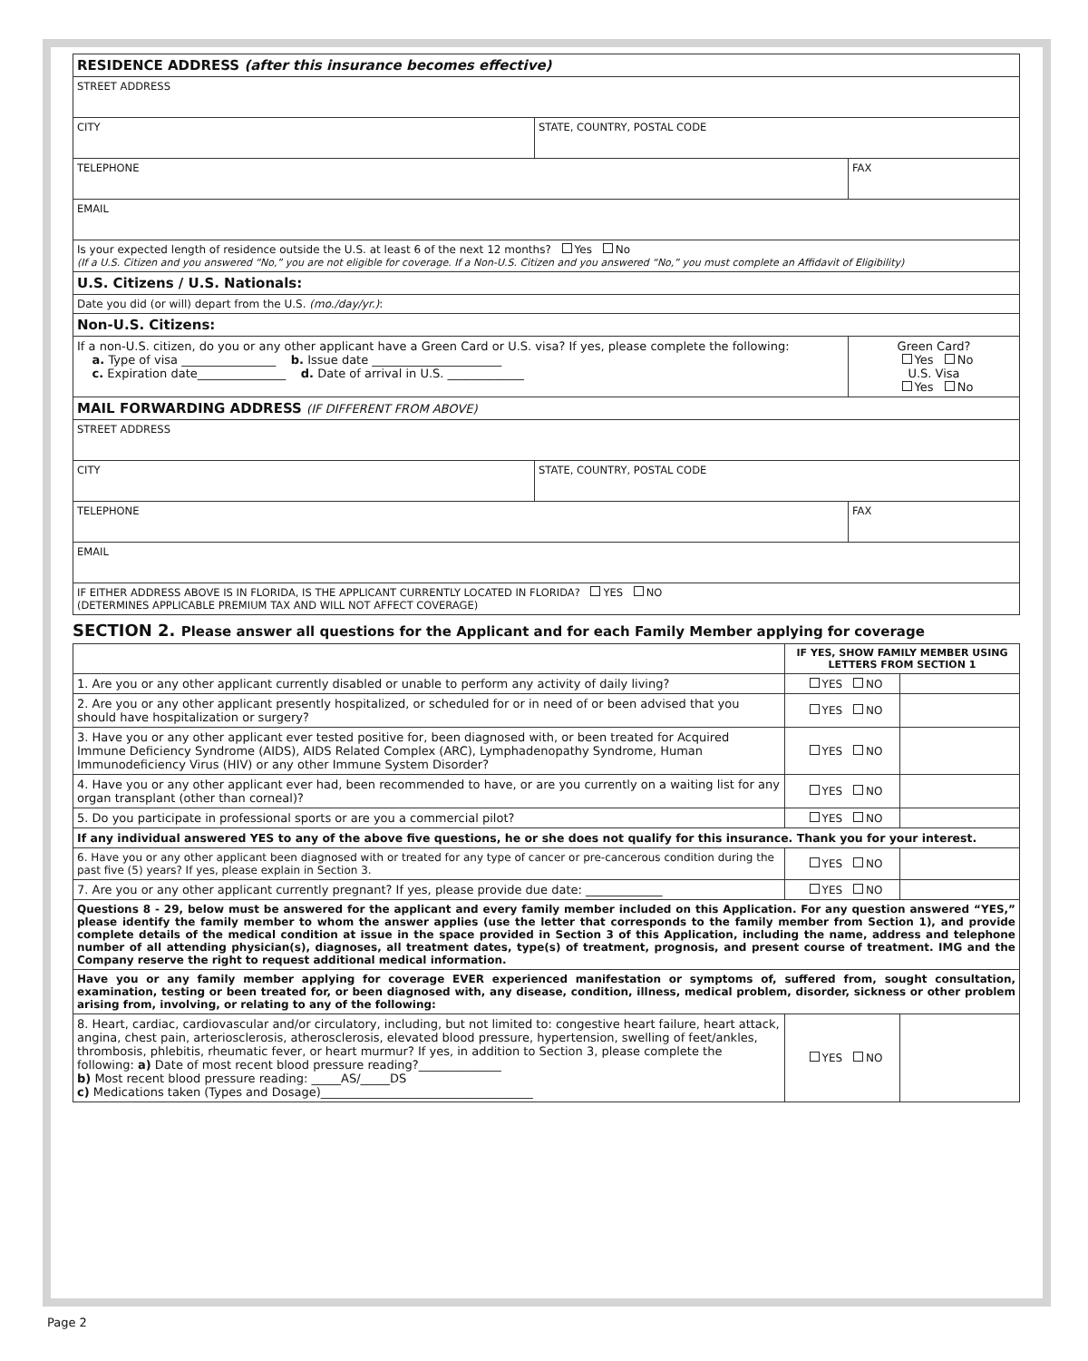| RESIDENCE ADDRESS (after this insurance becomes effective) | | |
| STREET ADDRESS | | |
| CITY | STATE, COUNTRY, POSTAL CODE | |
| TELEPHONE | | FAX |
| EMAIL | | |
| Is your expected length of residence outside the U.S. at least 6 of the next 12 months? Yes No (If a U.S. Citizen and you answered “No,” you are not eligible for coverage. If a Non-U.S. Citizen and you answered “No,” you must complete an Affidavit of Eligibility) | | |
| U.S. Citizens / U.S. Nationals: | | |
| Date you did (or will) depart from the U.S. (mo./day/yr.) : | | |
| Non-U.S. Citizens: | | |
| If a non-U.S. citizen, do you or any other applicant have a Green Card or U.S. visa? If yes, please complete the following: a. Type of visa ________________ b. Issue date ______________________ c. Expiration date_______________ d. Date of arrival in U.S. _____________ | | Green Card? Yes No U.S. Visa Yes No |
| MAIL FORWARDING ADDRESS (IF DIFFERENT FROM ABOVE) | | |
| STREET ADDRESS | | |
| CITY | STATE, COUNTRY, POSTAL CODE | |
| TELEPHONE | | FAX |
| EMAIL | | |
| IF EITHER ADDRESS ABOVE IS IN FLORIDA, IS THE APPLICANT CURRENTLY LOCATED IN FLORIDA? YES NO (DETERMINES APPLICABLE PREMIUM TAX AND WILL NOT AFFECT COVERAGE) | | |
SECTION 2. Please answer all questions for the Applicant and for each Family Member applying for coverage
| | IF YES, SHOW FAMILY MEMBER USING LETTERS FROM SECTION 1 | |
| --- | --- | --- |
| 1. Are you or any other applicant currently disabled or unable to perform any activity of daily living? | YES NO | |
| 2. Are you or any other applicant presently hospitalized, or scheduled for or in need of or been advised that you should have hospitalization or surgery? | YES NO | |
| 3. Have you or any other applicant ever tested positive for, been diagnosed with, or been treated for Acquired Immune Deficiency Syndrome (AIDS), AIDS Related Complex (ARC), Lymphadenopathy Syndrome, Human Immunodeficiency Virus (HIV) or any other Immune System Disorder? | YES NO | |
| 4. Have you or any other applicant ever had, been recommended to have, or are you currently on a waiting list for any organ transplant (other than corneal)? | YES NO | |
| 5. Do you participate in professional sports or are you a commercial pilot? | YES NO | |
| If any individual answered YES to any of the above five questions, he or she does not qualify for this insurance. Thank you for your interest. | | |
| 6. Have you or any other applicant been diagnosed with or treated for any type of cancer or pre-cancerous condition during the past five (5) years? If yes, please explain in Section 3. | YES NO | |
| 7. Are you or any other applicant currently pregnant? If yes, please provide due date: _____________ | YES NO | |
| Questions 8 - 29, below must be answered for the applicant and every family member included on this Application. For any question answered “YES,” please identify the family member to whom the answer applies (use the letter that corresponds to the family member from Section 1), and provide complete details of the medical condition at issue in the space provided in Section 3 of this Application, including the name, address and telephone number of all attending physician(s), diagnoses, all treatment dates, type(s) of treatment, prognosis, and present course of treatment. IMG and the Company reserve the right to request additional medical information. | | |
| Have you or any family member applying for coverage EVER experienced manifestation or symptoms of, suffered from, sought consultation, examination, testing or been treated for, or been diagnosed with, any disease, condition, illness, medical problem, disorder, sickness or other problem arising from, involving, or relating to any of the following: | | |
| 8. Heart, cardiac, cardiovascular and/or circulatory, including, but not limited to: congestive heart failure, heart attack, angina, chest pain, arteriosclerosis, atherosclerosis, elevated blood pressure, hypertension, swelling of feet/ankles, thrombosis, phlebitis, rheumatic fever, or heart murmur? If yes, in addition to Section 3, please complete the following: a) Date of most recent blood pressure reading?______________ b) Most recent blood pressure reading: _____AS/_____DS c) Medications taken (Types and Dosage)____________________________________ | YES NO | |
Page 2